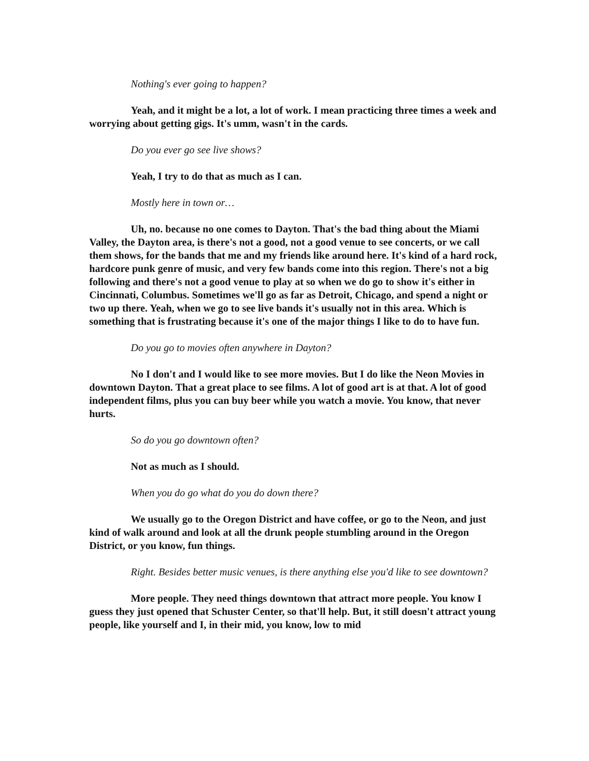Nothing's ever going to happen?
Yeah, and it might be a lot, a lot of work. I mean practicing three times a week and worrying about getting gigs. It's umm, wasn't in the cards.
Do you ever go see live shows?
Yeah, I try to do that as much as I can.
Mostly here in town or…
Uh, no. because no one comes to Dayton. That's the bad thing about the Miami Valley, the Dayton area, is there's not a good, not a good venue to see concerts, or we call them shows, for the bands that me and my friends like around here. It's kind of a hard rock, hardcore punk genre of music, and very few bands come into this region. There's not a big following and there's not a good venue to play at so when we do go to show it's either in Cincinnati, Columbus. Sometimes we'll go as far as Detroit, Chicago, and spend a night or two up there. Yeah, when we go to see live bands it's usually not in this area. Which is something that is frustrating because it's one of the major things I like to do to have fun.
Do you go to movies often anywhere in Dayton?
No I don't and I would like to see more movies. But I do like the Neon Movies in downtown Dayton. That a great place to see films. A lot of good art is at that. A lot of good independent films, plus you can buy beer while you watch a movie. You know, that never hurts.
So do you go downtown often?
Not as much as I should.
When you do go what do you do down there?
We usually go to the Oregon District and have coffee, or go to the Neon, and just kind of walk around and look at all the drunk people stumbling around in the Oregon District, or you know, fun things.
Right. Besides better music venues, is there anything else you'd like to see downtown?
More people. They need things downtown that attract more people. You know I guess they just opened that Schuster Center, so that'll help. But, it still doesn't attract young people, like yourself and I, in their mid, you know, low to mid